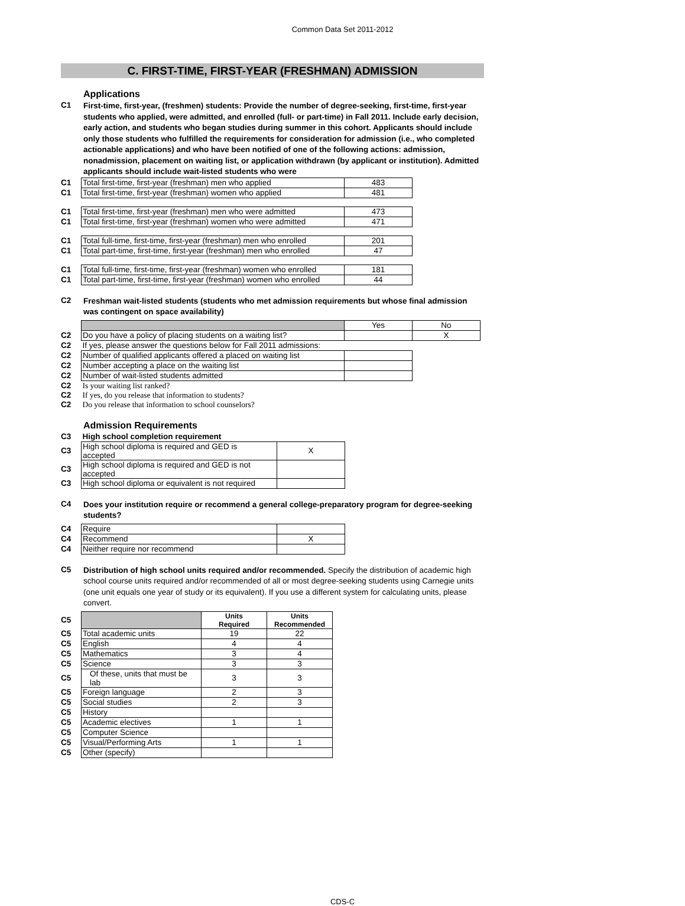Common Data Set 2011-2012
C. FIRST-TIME, FIRST-YEAR (FRESHMAN) ADMISSION
Applications
C1
First-time, first-year, (freshmen) students: Provide the number of degree-seeking, first-time, first-year students who applied, were admitted, and enrolled (full- or part-time) in Fall 2011. Include early decision, early action, and students who began studies during summer in this cohort. Applicants should include only those students who fulfilled the requirements for consideration for admission (i.e., who completed actionable applications) and who have been notified of one of the following actions: admission, nonadmission, placement on waiting list, or application withdrawn (by applicant or institution). Admitted applicants should include wait-listed students who were
| C1 | Total first-time, first-year (freshman) men who applied | 483 |
| C1 | Total first-time, first-year (freshman) women who applied | 481 |
| C1 | Total first-time, first-year (freshman) men who were admitted | 473 |
| C1 | Total first-time, first-year (freshman) women who were admitted | 471 |
| C1 | Total full-time, first-time, first-year (freshman) men who enrolled | 201 |
| C1 | Total part-time, first-time, first-year (freshman) men who enrolled | 47 |
| C1 | Total full-time, first-time, first-year (freshman) women who enrolled | 181 |
| C1 | Total part-time, first-time, first-year (freshman) women who enrolled | 44 |
C2
Freshman wait-listed students (students who met admission requirements but whose final admission was contingent on space availability)
| | | Yes | No |
| C2 | Do you have a policy of placing students on a waiting list? | | X |
| C2 | If yes, please answer the questions below for Fall 2011 admissions: | | |
| C2 | Number of qualified applicants offered a placed on waiting list | | |
| C2 | Number accepting a place on the waiting list | | |
| C2 | Number of wait-listed students admitted | | |
| C2 | Is your waiting list ranked? | | |
| C2 | If yes, do you release that information to students? | | |
| C2 | Do you release that information to school counselors? | | |
Admission Requirements
| C3 | High school completion requirement | |
| C3 | High school diploma is required and GED is accepted | X |
| C3 | High school diploma is required and GED is not accepted | |
| C3 | High school diploma or equivalent is not required | |
C4
Does your institution require or recommend a general college-preparatory program for degree-seeking students?
| C4 | Require | |
| C4 | Recommend | X |
| C4 | Neither require nor recommend | |
C5
Distribution of high school units required and/or recommended. Specify the distribution of academic high school course units required and/or recommended of all or most degree-seeking students using Carnegie units (one unit equals one year of study or its equivalent). If you use a different system for calculating units, please convert.
| C5 | | Units Required | Units Recommended |
| C5 | Total academic units | 19 | 22 |
| C5 | English | 4 | 4 |
| C5 | Mathematics | 3 | 4 |
| C5 | Science | 3 | 3 |
| C5 | Of these, units that must be lab | 3 | 3 |
| C5 | Foreign language | 2 | 3 |
| C5 | Social studies | 2 | 3 |
| C5 | History | | |
| C5 | Academic electives | 1 | 1 |
| C5 | Computer Science | | |
| C5 | Visual/Performing Arts | 1 | 1 |
| C5 | Other (specify) | | |
CDS-C